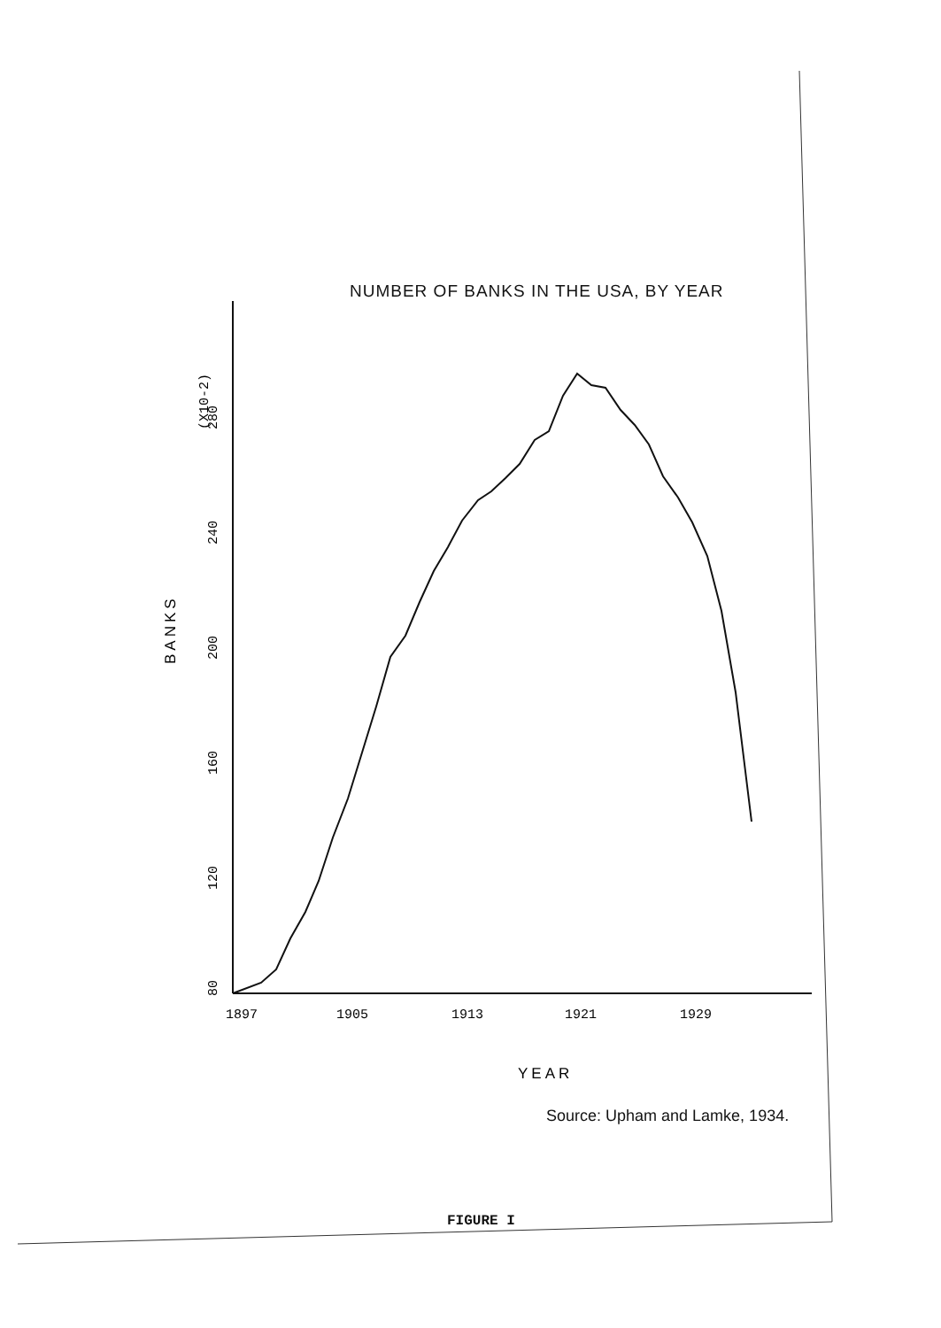NUMBER OF BANKS IN THE USA, BY YEAR
1897
1905
1913
1921
1929
80
120
160
200
240
280
(X10-2)
BANKS
YEAR
Source: Upham and Lamke, 1934.
FIGURE I